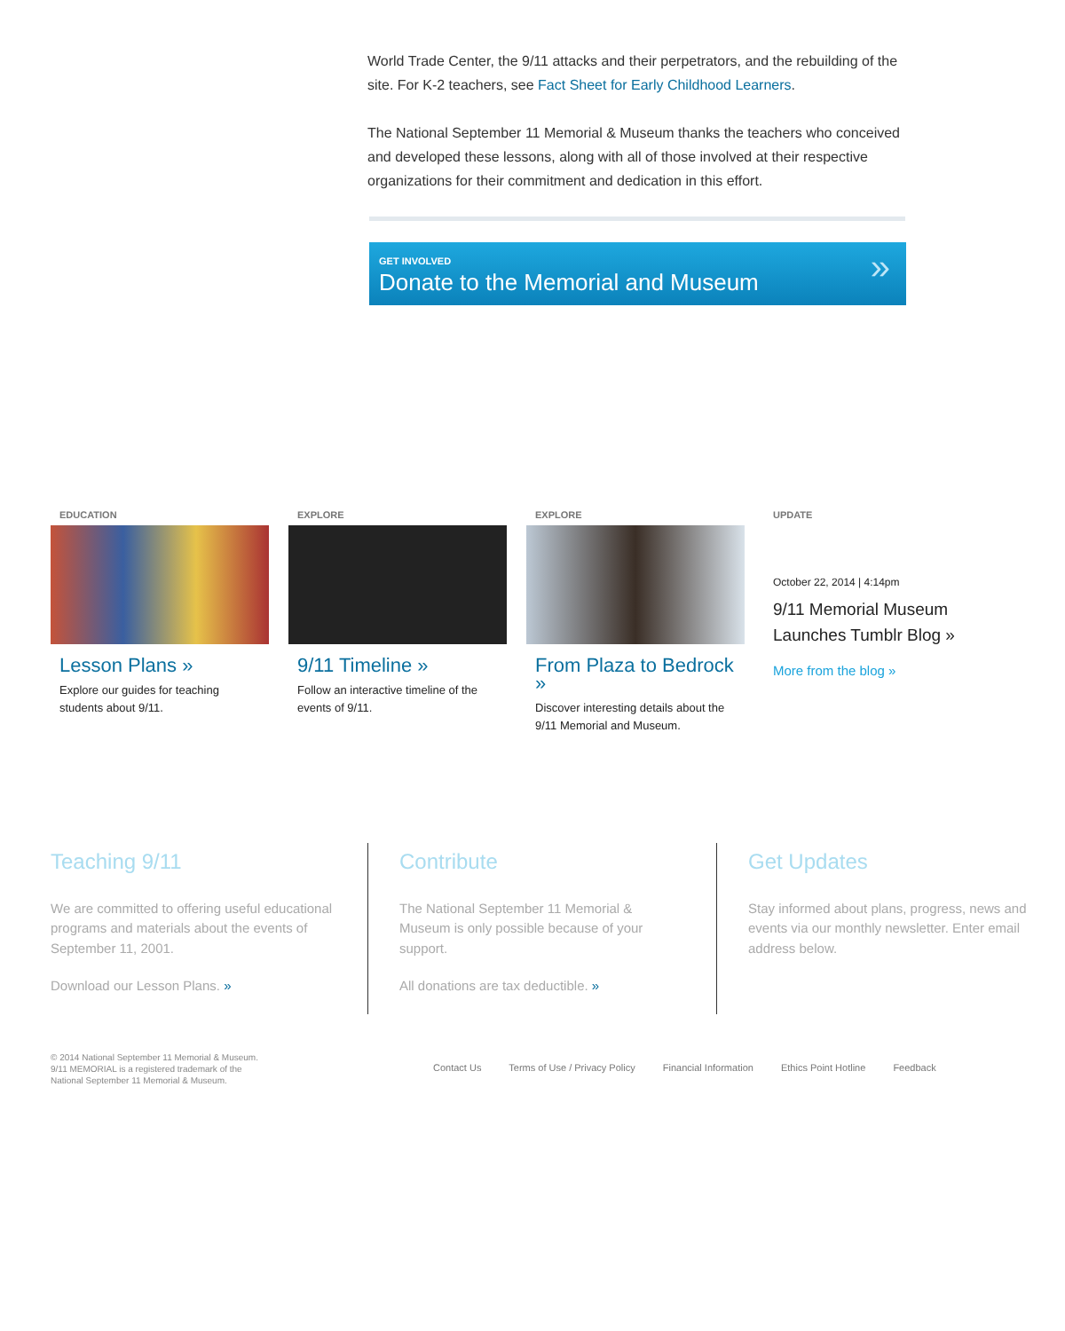World Trade Center, the 9/11 attacks and their perpetrators, and the rebuilding of the site. For K-2 teachers, see Fact Sheet for Early Childhood Learners.
The National September 11 Memorial & Museum thanks the teachers who conceived and developed these lessons, along with all of those involved at their respective organizations for their commitment and dedication in this effort.
GET INVOLVED
Donate to the Memorial and Museum
»
EDUCATION
Lesson Plans »
Explore our guides for teaching students about 9/11.
EXPLORE
9/11 Timeline »
Follow an interactive timeline of the events of 9/11.
EXPLORE
From Plaza to Bedrock »
Discover interesting details about the 9/11 Memorial and Museum.
UPDATE
October 22, 2014 | 4:14pm
9/11 Memorial Museum Launches Tumblr Blog »
More from the blog »
Teaching 9/11
We are committed to offering useful educational programs and materials about the events of September 11, 2001.
Download our Lesson Plans. »
Contribute
The National September 11 Memorial & Museum is only possible because of your support.
All donations are tax deductible. »
Get Updates
Stay informed about plans, progress, news and events via our monthly newsletter. Enter email address below.
© 2014 National September 11 Memorial & Museum.
9/11 MEMORIAL is a registered trademark of the
National September 11 Memorial & Museum.
Contact Us Terms of Use / Privacy Policy Financial Information Ethics Point Hotline Feedback